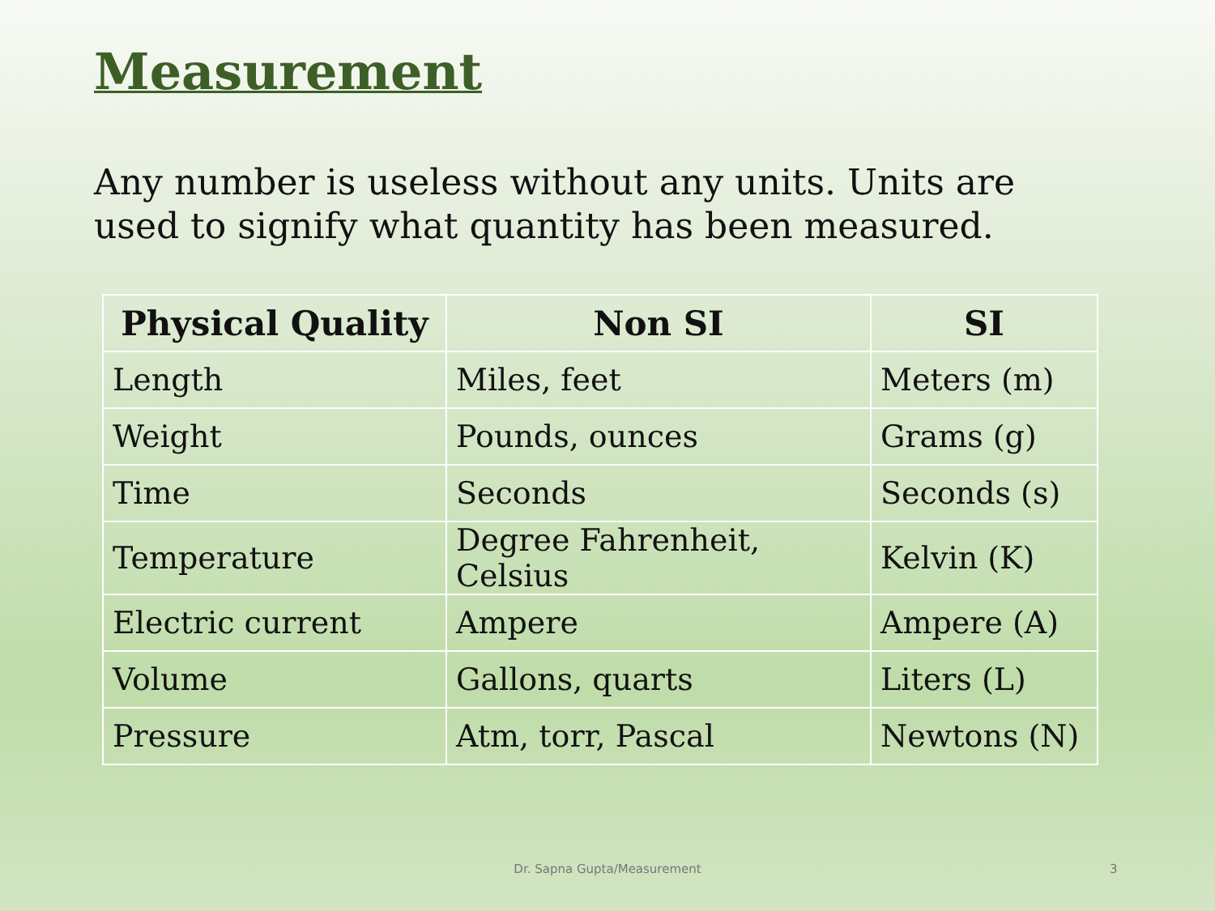Measurement
Any number is useless without any units. Units are used to signify what quantity has been measured.
| Physical Quality | Non SI | SI |
| --- | --- | --- |
| Length | Miles, feet | Meters (m) |
| Weight | Pounds, ounces | Grams (g) |
| Time | Seconds | Seconds (s) |
| Temperature | Degree Fahrenheit, Celsius | Kelvin (K) |
| Electric current | Ampere | Ampere (A) |
| Volume | Gallons, quarts | Liters (L) |
| Pressure | Atm, torr, Pascal | Newtons (N) |
Dr. Sapna Gupta/Measurement 3